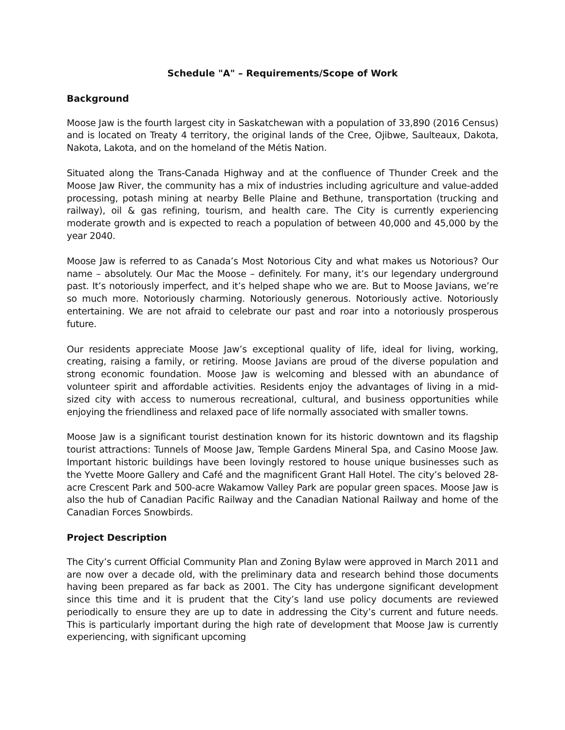Schedule "A" – Requirements/Scope of Work
Background
Moose Jaw is the fourth largest city in Saskatchewan with a population of 33,890 (2016 Census) and is located on Treaty 4 territory, the original lands of the Cree, Ojibwe, Saulteaux, Dakota, Nakota, Lakota, and on the homeland of the Métis Nation.
Situated along the Trans-Canada Highway and at the confluence of Thunder Creek and the Moose Jaw River, the community has a mix of industries including agriculture and value-added processing, potash mining at nearby Belle Plaine and Bethune, transportation (trucking and railway), oil & gas refining, tourism, and health care. The City is currently experiencing moderate growth and is expected to reach a population of between 40,000 and 45,000 by the year 2040.
Moose Jaw is referred to as Canada’s Most Notorious City and what makes us Notorious? Our name – absolutely. Our Mac the Moose – definitely. For many, it’s our legendary underground past. It’s notoriously imperfect, and it’s helped shape who we are. But to Moose Javians, we’re so much more. Notoriously charming. Notoriously generous. Notoriously active. Notoriously entertaining. We are not afraid to celebrate our past and roar into a notoriously prosperous future.
Our residents appreciate Moose Jaw’s exceptional quality of life, ideal for living, working, creating, raising a family, or retiring. Moose Javians are proud of the diverse population and strong economic foundation. Moose Jaw is welcoming and blessed with an abundance of volunteer spirit and affordable activities. Residents enjoy the advantages of living in a mid-sized city with access to numerous recreational, cultural, and business opportunities while enjoying the friendliness and relaxed pace of life normally associated with smaller towns.
Moose Jaw is a significant tourist destination known for its historic downtown and its flagship tourist attractions: Tunnels of Moose Jaw, Temple Gardens Mineral Spa, and Casino Moose Jaw. Important historic buildings have been lovingly restored to house unique businesses such as the Yvette Moore Gallery and Café and the magnificent Grant Hall Hotel. The city’s beloved 28-acre Crescent Park and 500-acre Wakamow Valley Park are popular green spaces. Moose Jaw is also the hub of Canadian Pacific Railway and the Canadian National Railway and home of the Canadian Forces Snowbirds.
Project Description
The City’s current Official Community Plan and Zoning Bylaw were approved in March 2011 and are now over a decade old, with the preliminary data and research behind those documents having been prepared as far back as 2001. The City has undergone significant development since this time and it is prudent that the City’s land use policy documents are reviewed periodically to ensure they are up to date in addressing the City’s current and future needs. This is particularly important during the high rate of development that Moose Jaw is currently experiencing, with significant upcoming